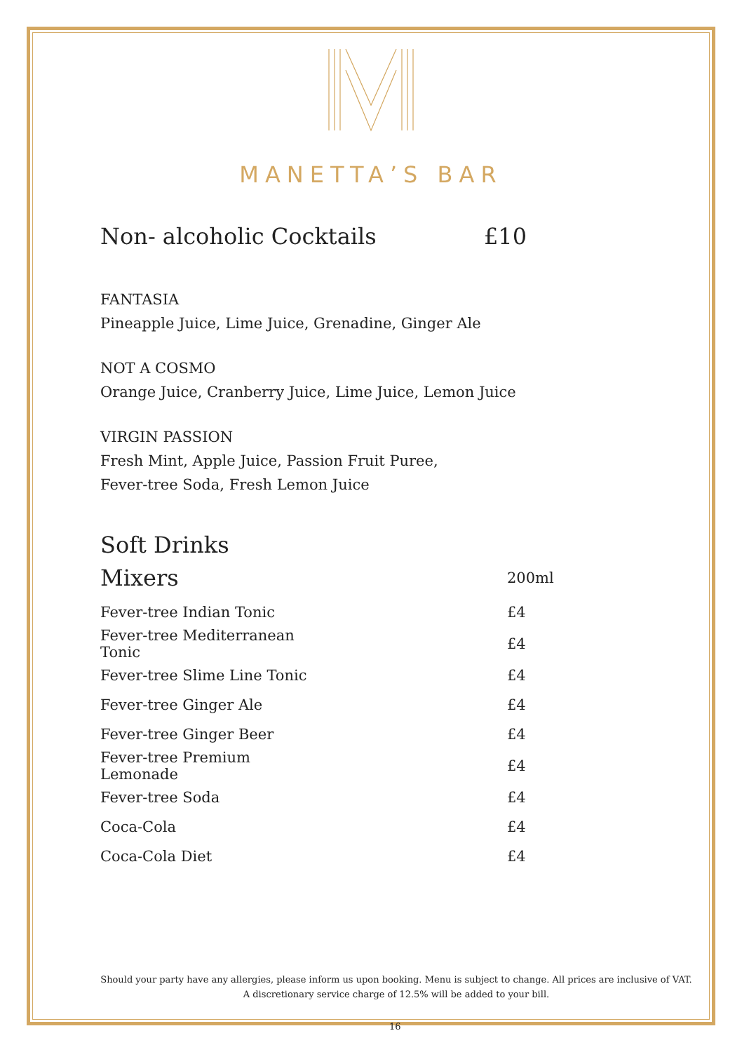MANETTA’S BAR
Non- alcoholic Cocktails £10
FANTASIA
Pineapple Juice, Lime Juice, Grenadine, Ginger Ale
NOT A COSMO
Orange Juice, Cranberry Juice, Lime Juice, Lemon Juice
VIRGIN PASSION
Fresh Mint, Apple Juice, Passion Fruit Puree,
Fever-tree Soda, Fresh Lemon Juice
Soft Drinks
| Mixers | 200ml |
| Fever-tree Indian Tonic | £4 |
| Fever-tree Mediterranean Tonic | £4 |
| Fever-tree Slime Line Tonic | £4 |
| Fever-tree Ginger Ale | £4 |
| Fever-tree Ginger Beer | £4 |
| Fever-tree Premium Lemonade | £4 |
| Fever-tree Soda | £4 |
| Coca-Cola | £4 |
| Coca-Cola Diet | £4 |
Should your party have any allergies, please inform us upon booking. Menu is subject to change. All prices are inclusive of VAT. A discretionary service charge of 12.5% will be added to your bill.
16